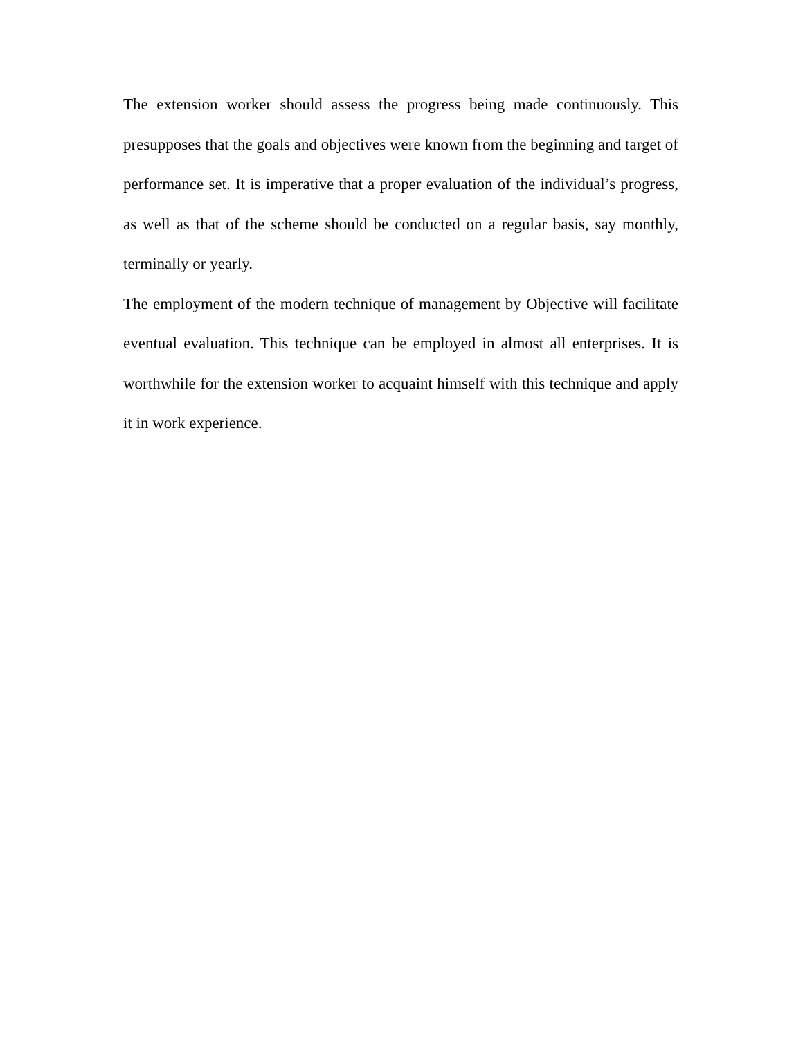The extension worker should assess the progress being made continuously. This presupposes that the goals and objectives were known from the beginning and target of performance set. It is imperative that a proper evaluation of the individual’s progress, as well as that of the scheme should be conducted on a regular basis, say monthly, terminally or yearly.
The employment of the modern technique of management by Objective will facilitate eventual evaluation. This technique can be employed in almost all enterprises. It is worthwhile for the extension worker to acquaint himself with this technique and apply it in work experience.